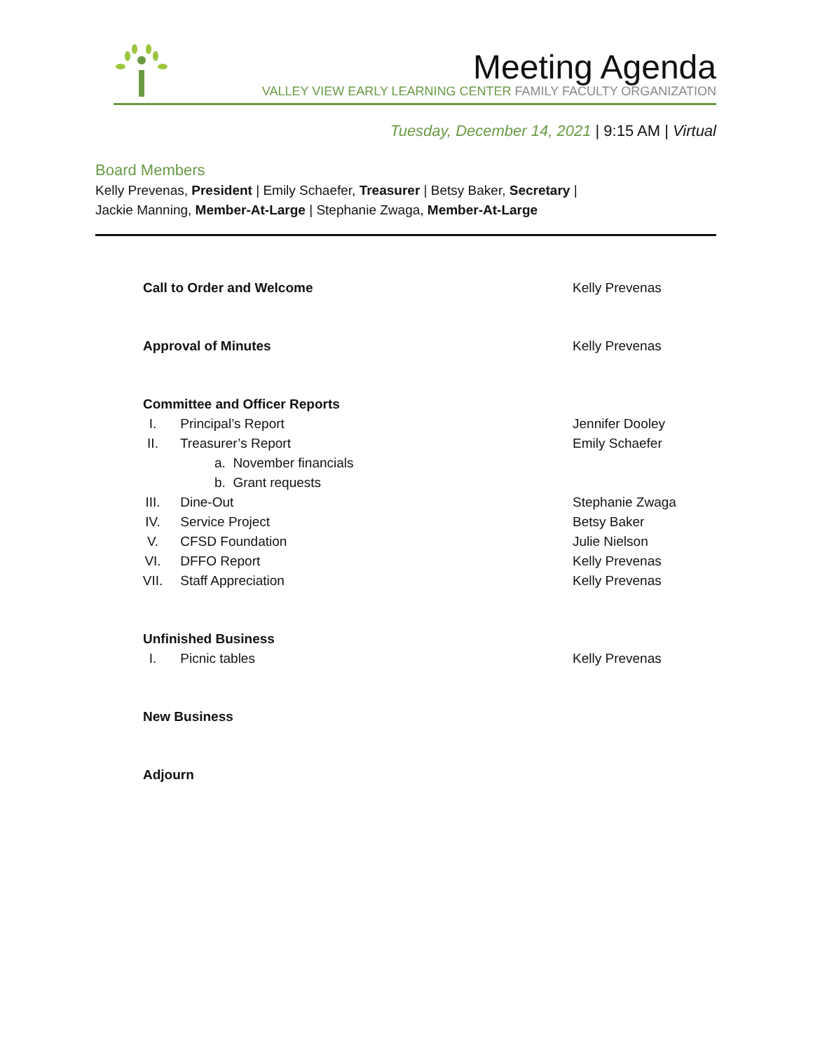Meeting Agenda
VALLEY VIEW EARLY LEARNING CENTER FAMILY FACULTY ORGANIZATION
Tuesday, December 14, 2021 | 9:15 AM | Virtual
Board Members
Kelly Prevenas, President | Emily Schaefer, Treasurer | Betsy Baker, Secretary |
Jackie Manning, Member-At-Large | Stephanie Zwaga, Member-At-Large
Call to Order and Welcome Kelly Prevenas
Approval of Minutes Kelly Prevenas
Committee and Officer Reports
I. Principal’s Report Jennifer Dooley
II. Treasurer’s Report Emily Schaefer
a. November financials
b. Grant requests
III. Dine-Out Stephanie Zwaga
IV. Service Project Betsy Baker
V. CFSD Foundation Julie Nielson
VI. DFFO Report Kelly Prevenas
VII. Staff Appreciation Kelly Prevenas
Unfinished Business
I. Picnic tables Kelly Prevenas
New Business
Adjourn